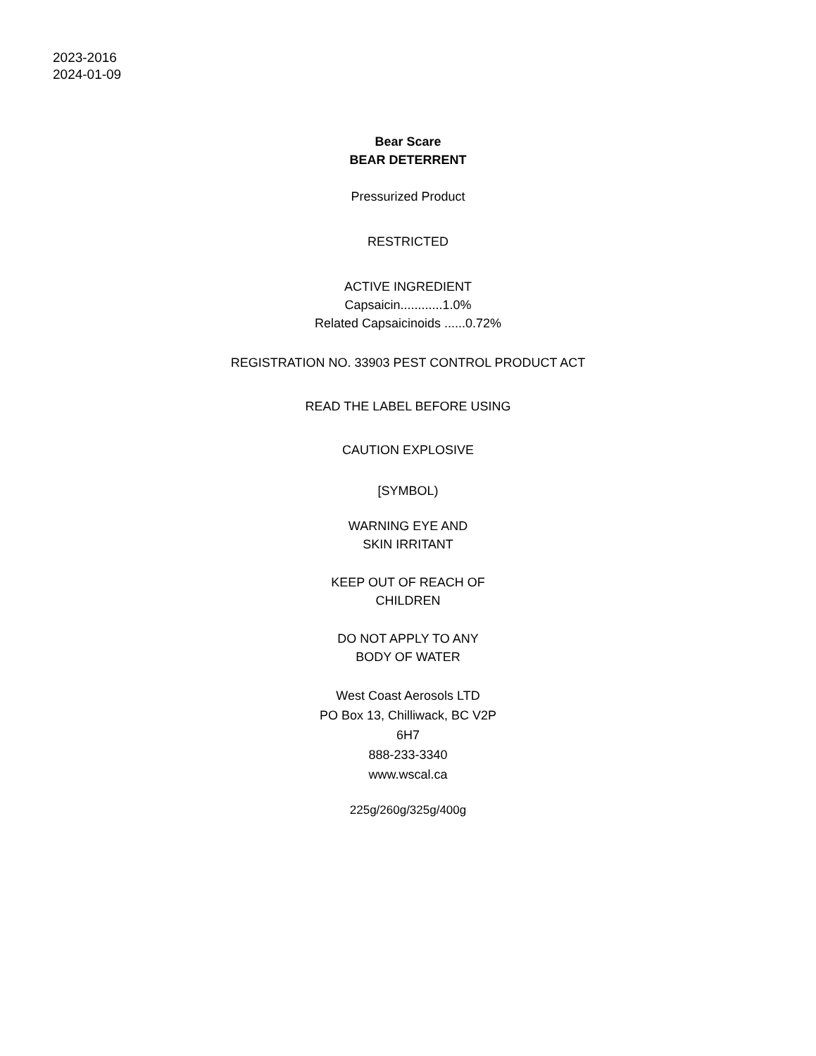2023-2016
2024-01-09
Bear Scare
BEAR DETERRENT
Pressurized Product
RESTRICTED
ACTIVE INGREDIENT
Capsaicin............1.0%
Related Capsaicinoids ......0.72%
REGISTRATION NO. 33903 PEST CONTROL PRODUCT ACT
READ THE LABEL BEFORE USING
CAUTION EXPLOSIVE
[SYMBOL)
WARNING EYE AND
SKIN IRRITANT
KEEP OUT OF REACH OF
CHILDREN
DO NOT APPLY TO ANY
BODY OF WATER
West Coast Aerosols LTD
PO Box 13, Chilliwack, BC V2P
6H7
888-233-3340
www.wscal.ca
225g/260g/325g/400g